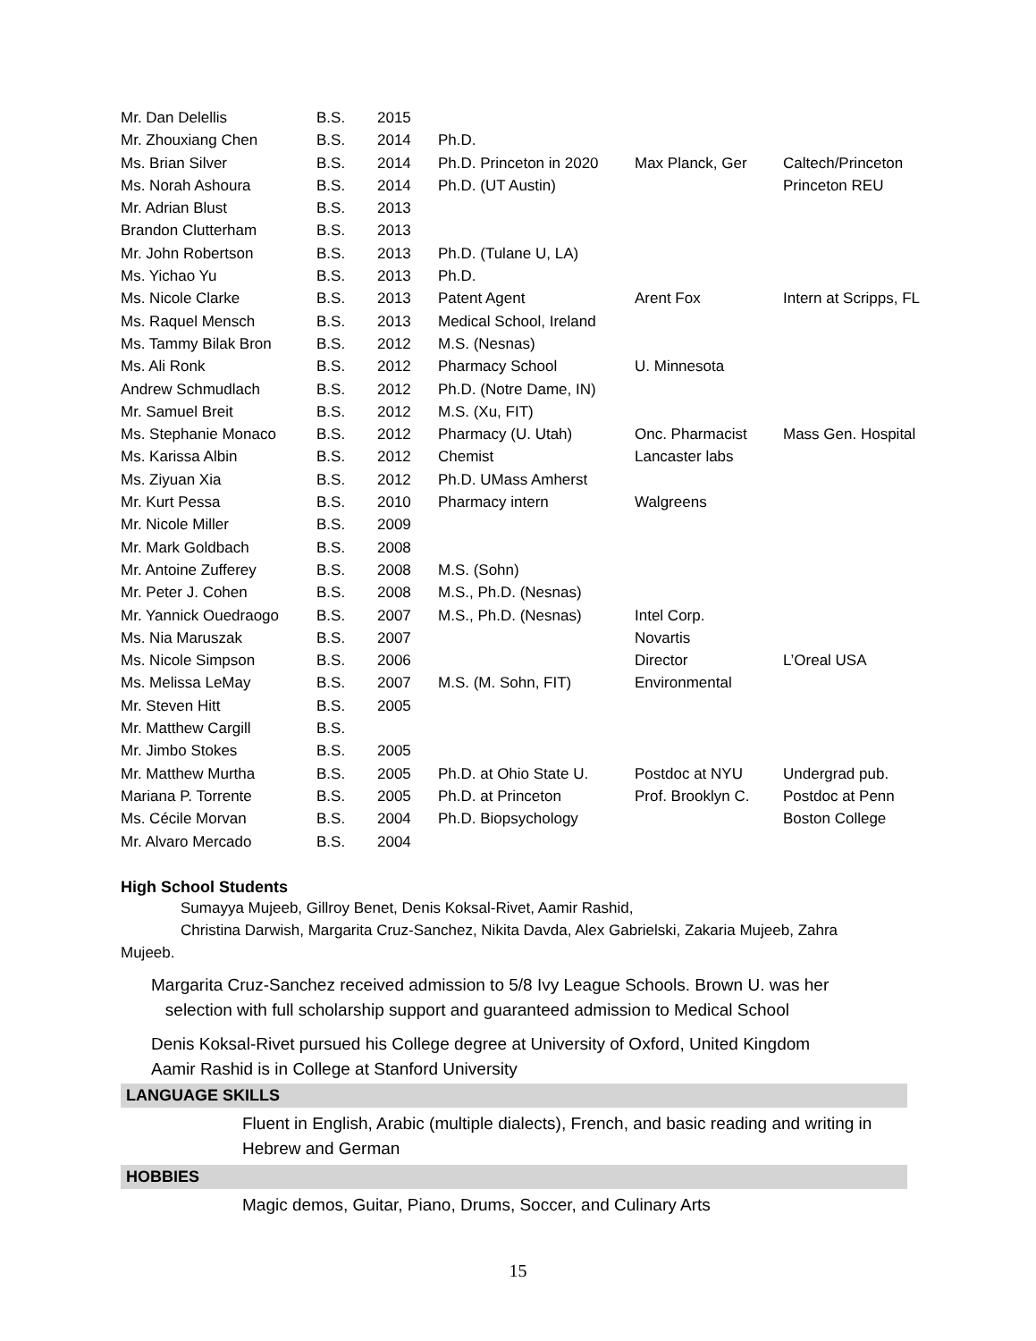| Mr. Dan Delellis | B.S. | 2015 | | | |
| Mr. Zhouxiang Chen | B.S. | 2014 | Ph.D. | | |
| Ms. Brian Silver | B.S. | 2014 | Ph.D. Princeton in 2020 | Max Planck, Ger | Caltech/Princeton |
| Ms. Norah Ashoura | B.S. | 2014 | Ph.D. (UT Austin) | | Princeton REU |
| Mr. Adrian Blust | B.S. | 2013 | | | |
| Brandon Clutterham | B.S. | 2013 | | | |
| Mr. John Robertson | B.S. | 2013 | Ph.D. (Tulane U, LA) | | |
| Ms. Yichao Yu | B.S. | 2013 | Ph.D. | | |
| Ms. Nicole Clarke | B.S. | 2013 | Patent Agent | Arent Fox | Intern at Scripps, FL |
| Ms. Raquel Mensch | B.S. | 2013 | Medical School, Ireland | | |
| Ms. Tammy Bilak Bron | B.S. | 2012 | M.S. (Nesnas) | | |
| Ms. Ali Ronk | B.S. | 2012 | Pharmacy School | U. Minnesota | |
| Andrew Schmudlach | B.S. | 2012 | Ph.D. (Notre Dame, IN) | | |
| Mr. Samuel Breit | B.S. | 2012 | M.S. (Xu, FIT) | | |
| Ms. Stephanie Monaco | B.S. | 2012 | Pharmacy (U. Utah) | Onc. Pharmacist | Mass Gen. Hospital |
| Ms. Karissa Albin | B.S. | 2012 | Chemist | Lancaster labs | |
| Ms. Ziyuan Xia | B.S. | 2012 | Ph.D. UMass Amherst | | |
| Mr. Kurt Pessa | B.S. | 2010 | Pharmacy intern | Walgreens | |
| Mr. Nicole Miller | B.S. | 2009 | | | |
| Mr. Mark Goldbach | B.S. | 2008 | | | |
| Mr. Antoine Zufferey | B.S. | 2008 | M.S. (Sohn) | | |
| Mr. Peter J. Cohen | B.S. | 2008 | M.S., Ph.D. (Nesnas) | | |
| Mr. Yannick Ouedraogo | B.S. | 2007 | M.S., Ph.D. (Nesnas) | Intel Corp. | |
| Ms. Nia Maruszak | B.S. | 2007 | | Novartis | |
| Ms. Nicole Simpson | B.S. | 2006 | | Director | L’Oreal USA |
| Ms. Melissa LeMay | B.S. | 2007 | M.S. (M. Sohn, FIT) | Environmental | |
| Mr. Steven Hitt | B.S. | 2005 | | | |
| Mr. Matthew Cargill | B.S. | | | | |
| Mr. Jimbo Stokes | B.S. | 2005 | | | |
| Mr. Matthew Murtha | B.S. | 2005 | Ph.D. at Ohio State U. | Postdoc at NYU | Undergrad pub. |
| Mariana P. Torrente | B.S. | 2005 | Ph.D. at Princeton | Prof. Brooklyn C. | Postdoc at Penn |
| Ms. Cécile Morvan | B.S. | 2004 | Ph.D. Biopsychology | | Boston College |
| Mr. Alvaro Mercado | B.S. | 2004 | | | |
High School Students
Sumayya Mujeeb, Gillroy Benet, Denis Koksal-Rivet, Aamir Rashid,
Christina Darwish, Margarita Cruz-Sanchez, Nikita Davda, Alex Gabrielski, Zakaria Mujeeb, Zahra
Mujeeb.
Margarita Cruz-Sanchez received admission to 5/8 Ivy League Schools. Brown U. was her
selection with full scholarship support and guaranteed admission to Medical School
Denis Koksal-Rivet pursued his College degree at University of Oxford, United Kingdom
Aamir Rashid is in College at Stanford University
LANGUAGE SKILLS
Fluent in English, Arabic (multiple dialects), French, and basic reading and writing in Hebrew and German
HOBBIES
Magic demos, Guitar, Piano, Drums, Soccer, and Culinary Arts
15